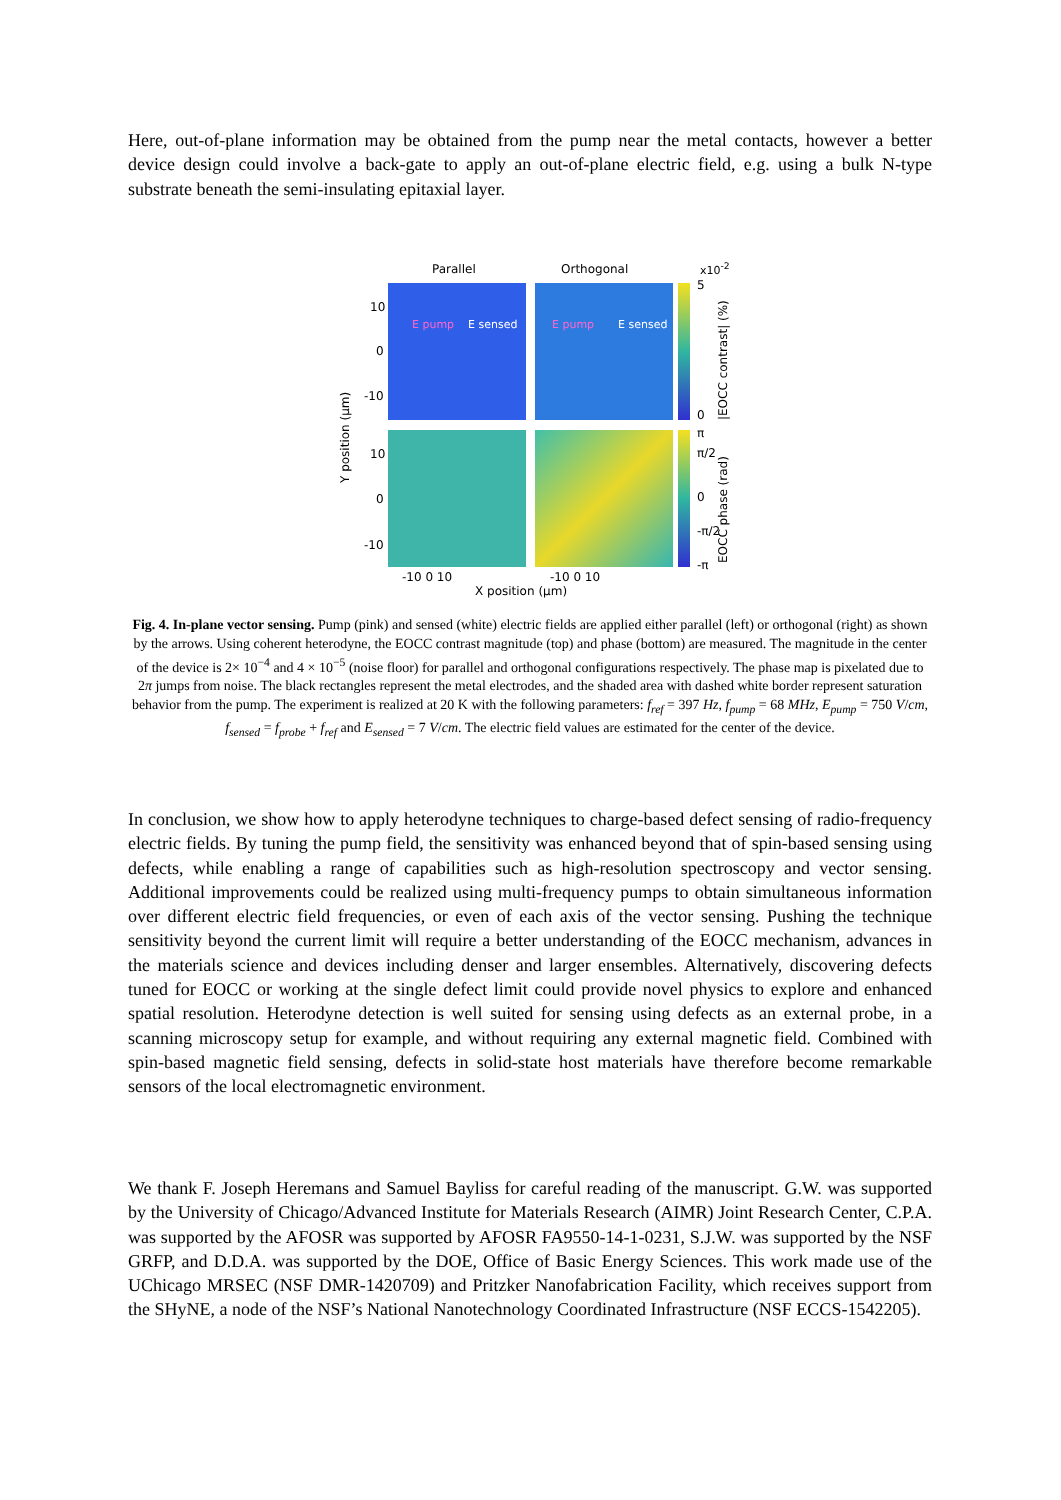Here, out-of-plane information may be obtained from the pump near the metal contacts, however a better device design could involve a back-gate to apply an out-of-plane electric field, e.g. using a bulk N-type substrate beneath the semi-insulating epitaxial layer.
Parallel Orthogonal x10<sup>-2</sup>
E pump E sensed E pump E sensed
10
0
-10
10
0
-10
Y position (μm)
5
0
π
π/2
0
-π/2
-π
|EOCC contrast| (%)
EOCC phase (rad) -10 0 10 -10 0 10
X position (μm)
Fig. 4. In-plane vector sensing. Pump (pink) and sensed (white) electric fields are applied either parallel (left) or orthogonal (right) as shown by the arrows. Using coherent heterodyne, the EOCC contrast magnitude (top) and phase (bottom) are measured. The magnitude in the center of the device is 2× 10<sup>−4</sup> and 4 × 10<sup>−5</sup> (noise floor) for parallel and orthogonal configurations respectively. The phase map is pixelated due to 2π jumps from noise. The black rectangles represent the metal electrodes, and the shaded area with dashed white border represent saturation behavior from the pump. The experiment is realized at 20 K with the following parameters: f<sub>ref</sub> = 397 Hz, f<sub>pump</sub> = 68 MHz, E<sub>pump</sub> = 750 V/cm, f<sub>sensed</sub> = f<sub>probe</sub> + f<sub>ref</sub> and E<sub>sensed</sub> = 7 V/cm. The electric field values are estimated for the center of the device.
In conclusion, we show how to apply heterodyne techniques to charge-based defect sensing of radio-frequency electric fields. By tuning the pump field, the sensitivity was enhanced beyond that of spin-based sensing using defects, while enabling a range of capabilities such as high-resolution spectroscopy and vector sensing. Additional improvements could be realized using multi-frequency pumps to obtain simultaneous information over different electric field frequencies, or even of each axis of the vector sensing. Pushing the technique sensitivity beyond the current limit will require a better understanding of the EOCC mechanism, advances in the materials science and devices including denser and larger ensembles. Alternatively, discovering defects tuned for EOCC or working at the single defect limit could provide novel physics to explore and enhanced spatial resolution. Heterodyne detection is well suited for sensing using defects as an external probe, in a scanning microscopy setup for example, and without requiring any external magnetic field. Combined with spin-based magnetic field sensing, defects in solid-state host materials have therefore become remarkable sensors of the local electromagnetic environment.
We thank F. Joseph Heremans and Samuel Bayliss for careful reading of the manuscript. G.W. was supported by the University of Chicago/Advanced Institute for Materials Research (AIMR) Joint Research Center, C.P.A. was supported by the AFOSR was supported by AFOSR FA9550-14-1-0231, S.J.W. was supported by the NSF GRFP, and D.D.A. was supported by the DOE, Office of Basic Energy Sciences. This work made use of the UChicago MRSEC (NSF DMR-1420709) and Pritzker Nanofabrication Facility, which receives support from the SHyNE, a node of the NSF’s National Nanotechnology Coordinated Infrastructure (NSF ECCS-1542205).